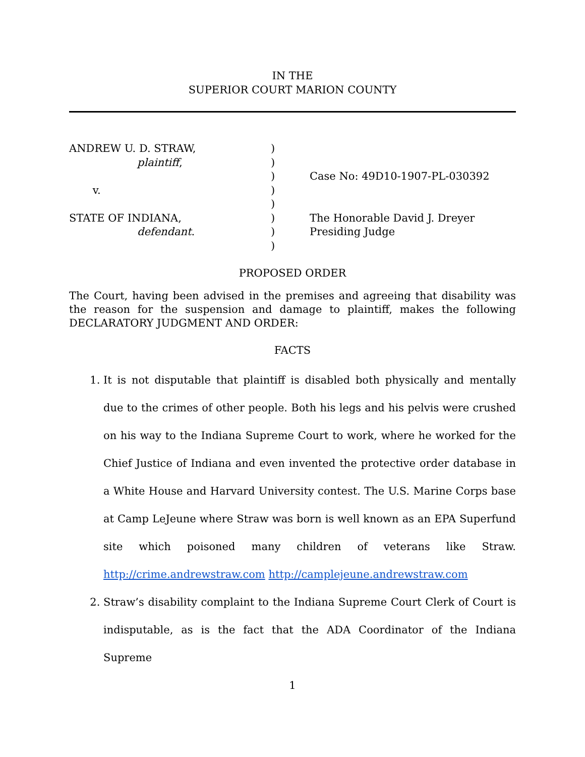IN THE
SUPERIOR COURT MARION COUNTY
ANDREW U. D. STRAW,
plaintiff,
v.
STATE OF INDIANA,
defendant.
)
)
)
)
)
)
)
)
Case No: 49D10-1907-PL-030392
The Honorable David J. Dreyer
Presiding Judge
PROPOSED ORDER
The Court, having been advised in the premises and agreeing that disability was the reason for the suspension and damage to plaintiff, makes the following DECLARATORY JUDGMENT AND ORDER:
FACTS
1. It is not disputable that plaintiff is disabled both physically and mentally due to the crimes of other people. Both his legs and his pelvis were crushed on his way to the Indiana Supreme Court to work, where he worked for the Chief Justice of Indiana and even invented the protective order database in a White House and Harvard University contest. The U.S. Marine Corps base at Camp LeJeune where Straw was born is well known as an EPA Superfund site which poisoned many children of veterans like Straw. http://crime.andrewstraw.com http://camplejeune.andrewstraw.com
2. Straw’s disability complaint to the Indiana Supreme Court Clerk of Court is indisputable, as is the fact that the ADA Coordinator of the Indiana Supreme
1